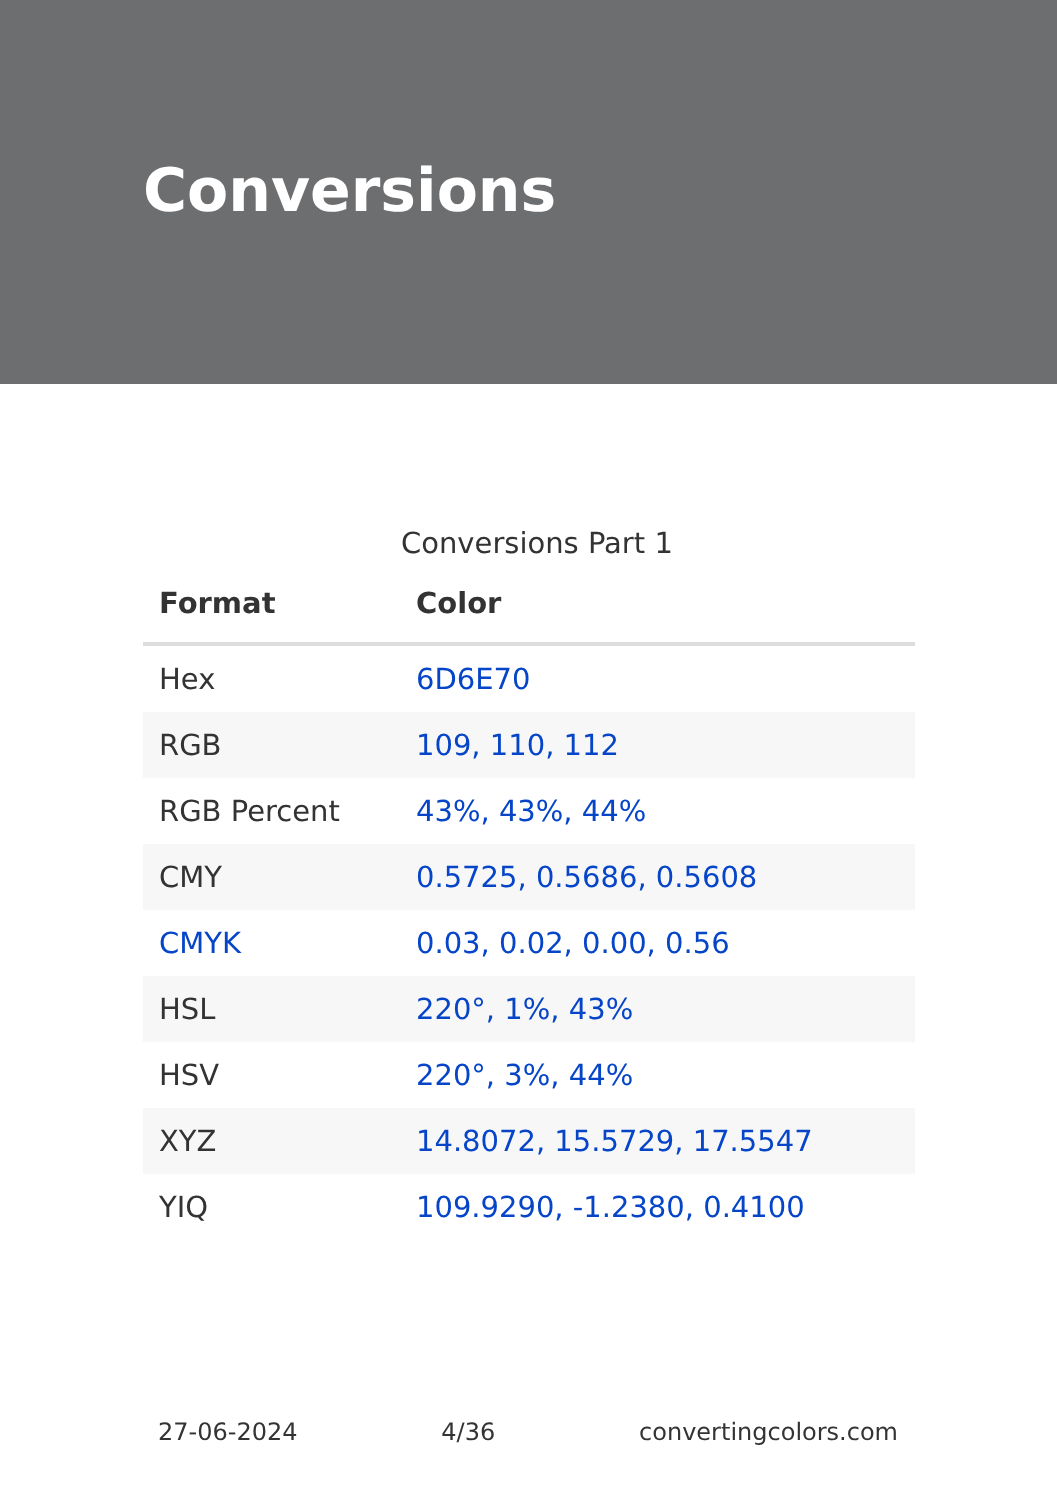Conversions
Conversions Part 1
| Format | Color |
| --- | --- |
| Hex | 6D6E70 |
| RGB | 109, 110, 112 |
| RGB Percent | 43%, 43%, 44% |
| CMY | 0.5725, 0.5686, 0.5608 |
| CMYK | 0.03, 0.02, 0.00, 0.56 |
| HSL | 220°, 1%, 43% |
| HSV | 220°, 3%, 44% |
| XYZ | 14.8072, 15.5729, 17.5547 |
| YIQ | 109.9290, -1.2380, 0.4100 |
27-06-2024 4/36 convertingcolors.com